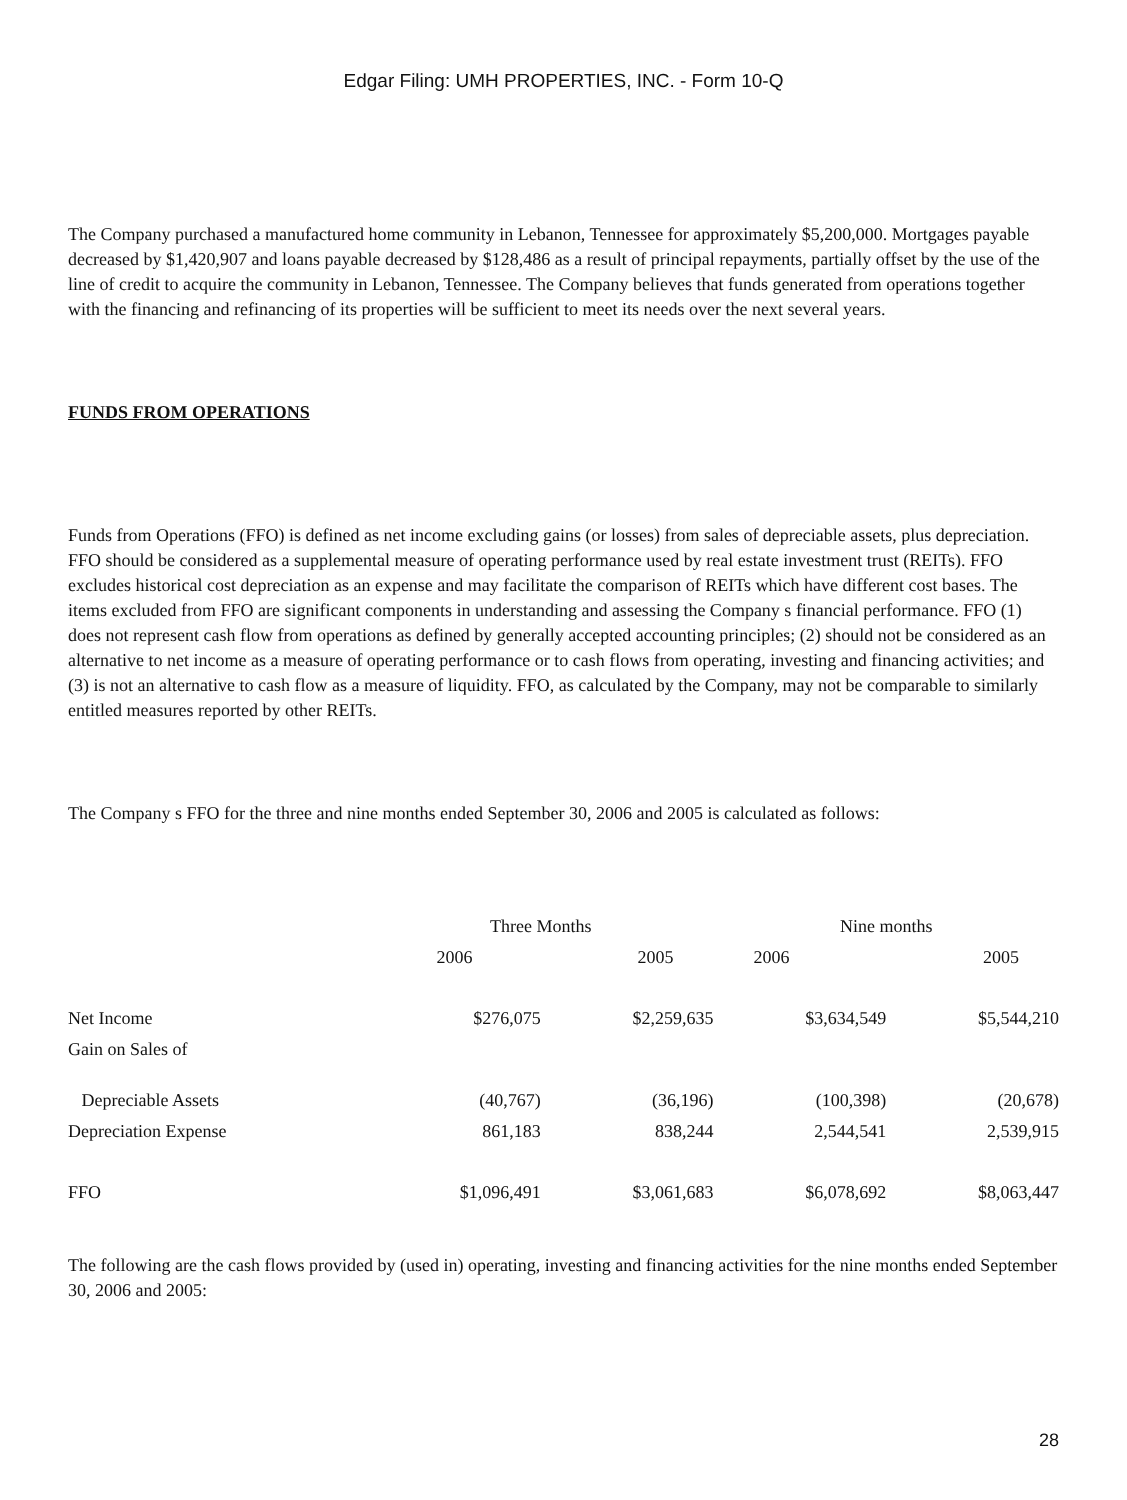Edgar Filing: UMH PROPERTIES, INC. - Form 10-Q
The Company purchased a manufactured home community in Lebanon, Tennessee for approximately $5,200,000. Mortgages payable decreased by $1,420,907 and loans payable decreased by $128,486 as a result of principal repayments, partially offset by the use of the line of credit to acquire the community in Lebanon, Tennessee. The Company believes that funds generated from operations together with the financing and refinancing of its properties will be sufficient to meet its needs over the next several years.
FUNDS FROM OPERATIONS
Funds from Operations (FFO) is defined as net income excluding gains (or losses) from sales of depreciable assets, plus depreciation. FFO should be considered as a supplemental measure of operating performance used by real estate investment trust (REITs). FFO excludes historical cost depreciation as an expense and may facilitate the comparison of REITs which have different cost bases. The items excluded from FFO are significant components in understanding and assessing the Company s financial performance. FFO (1) does not represent cash flow from operations as defined by generally accepted accounting principles; (2) should not be considered as an alternative to net income as a measure of operating performance or to cash flows from operating, investing and financing activities; and (3) is not an alternative to cash flow as a measure of liquidity. FFO, as calculated by the Company, may not be comparable to similarly entitled measures reported by other REITs.
The Company s FFO for the three and nine months ended September 30, 2006 and 2005 is calculated as follows:
| | Three Months | | Nine months | |
| | 2006 | 2005 | 2006 | 2005 |
| Net Income | $276,075 | $2,259,635 | $3,634,549 | $5,544,210 |
| Gain on Sales of | | | | |
| Depreciable Assets | (40,767) | (36,196) | (100,398) | (20,678) |
| Depreciation Expense | 861,183 | 838,244 | 2,544,541 | 2,539,915 |
| FFO | $1,096,491 | $3,061,683 | $6,078,692 | $8,063,447 |
The following are the cash flows provided by (used in) operating, investing and financing activities for the nine months ended September 30, 2006 and 2005:
28